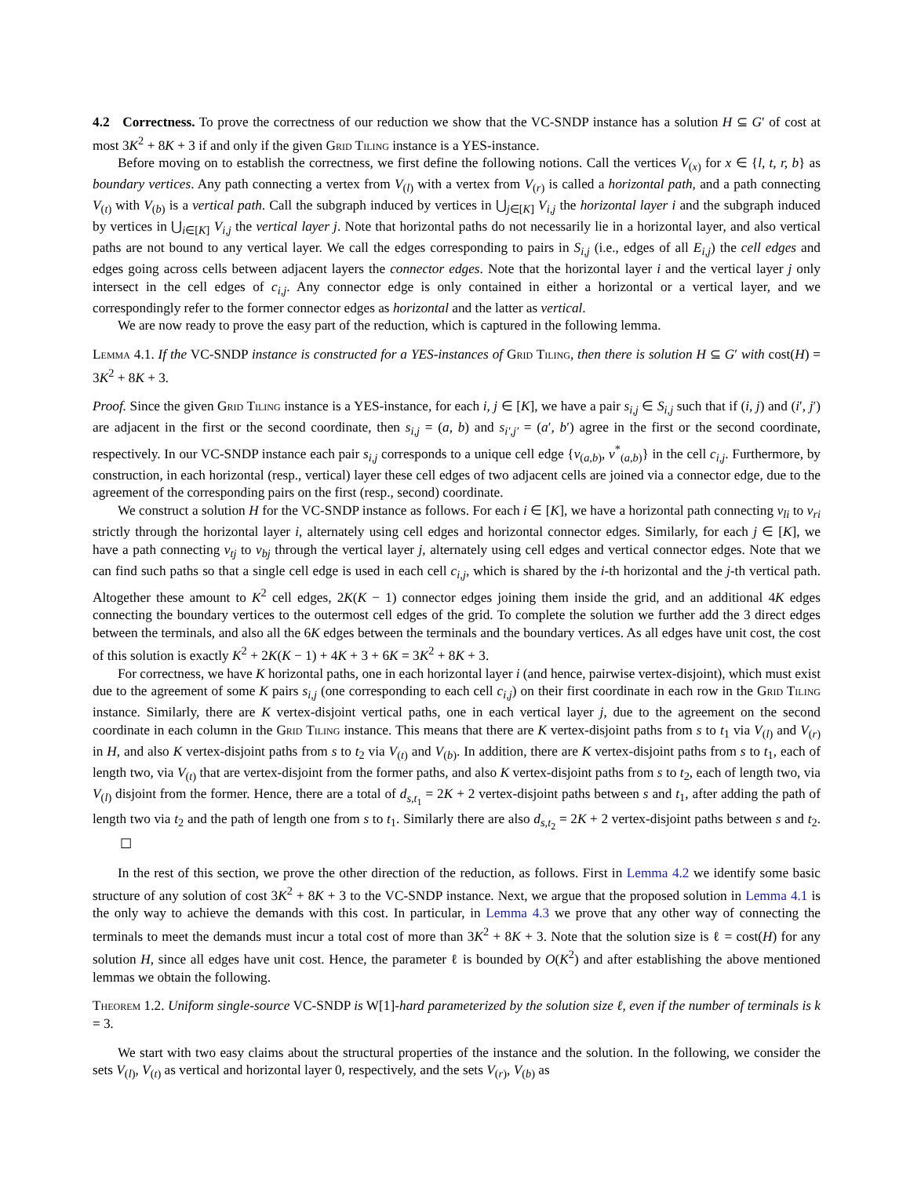4.2 Correctness. To prove the correctness of our reduction we show that the VC-SNDP instance has a solution H ⊆ G′ of cost at most 3K<sup>2</sup> + 8K + 3 if and only if the given Grid Tiling instance is a YES-instance.
Before moving on to establish the correctness, we first define the following notions. Call the vertices V<sub>(x)</sub> for x ∈ {l, t, r, b} as boundary vertices. Any path connecting a vertex from V<sub>(l)</sub> with a vertex from V<sub>(r)</sub> is called a horizontal path, and a path connecting V<sub>(t)</sub> with V<sub>(b)</sub> is a vertical path. Call the subgraph induced by vertices in ⋃<sub>j∈[K]</sub> V<sub>i,j</sub> the horizontal layer i and the subgraph induced by vertices in ⋃<sub>i∈[K]</sub> V<sub>i,j</sub> the vertical layer j. Note that horizontal paths do not necessarily lie in a horizontal layer, and also vertical paths are not bound to any vertical layer. We call the edges corresponding to pairs in S<sub>i,j</sub> (i.e., edges of all E<sub>i,j</sub>) the cell edges and edges going across cells between adjacent layers the connector edges. Note that the horizontal layer i and the vertical layer j only intersect in the cell edges of c<sub>i,j</sub>. Any connector edge is only contained in either a horizontal or a vertical layer, and we correspondingly refer to the former connector edges as horizontal and the latter as vertical.
We are now ready to prove the easy part of the reduction, which is captured in the following lemma.
Lemma 4.1. If the VC-SNDP instance is constructed for a YES-instances of Grid Tiling, then there is solution H ⊆ G′ with cost(H) = 3K<sup>2</sup> + 8K + 3.
Proof. Since the given Grid Tiling instance is a YES-instance, for each i, j ∈ [K], we have a pair s<sub>i,j</sub> ∈ S<sub>i,j</sub> such that if (i, j) and (i′, j′) are adjacent in the first or the second coordinate, then s<sub>i,j</sub> = (a, b) and s<sub>i′,j′</sub> = (a′, b′) agree in the first or the second coordinate, respectively. In our VC-SNDP instance each pair s<sub>i,j</sub> corresponds to a unique cell edge {v<sub>(a,b)</sub>, v<sup>*</sup><sub>(a,b)</sub>} in the cell c<sub>i,j</sub>. Furthermore, by construction, in each horizontal (resp., vertical) layer these cell edges of two adjacent cells are joined via a connector edge, due to the agreement of the corresponding pairs on the first (resp., second) coordinate.
We construct a solution H for the VC-SNDP instance as follows. For each i ∈ [K], we have a horizontal path connecting v<sub>li</sub> to v<sub>ri</sub> strictly through the horizontal layer i, alternately using cell edges and horizontal connector edges. Similarly, for each j ∈ [K], we have a path connecting v<sub>tj</sub> to v<sub>bj</sub> through the vertical layer j, alternately using cell edges and vertical connector edges. Note that we can find such paths so that a single cell edge is used in each cell c<sub>i,j</sub>, which is shared by the i-th horizontal and the j-th vertical path. Altogether these amount to K<sup>2</sup> cell edges, 2K(K − 1) connector edges joining them inside the grid, and an additional 4K edges connecting the boundary vertices to the outermost cell edges of the grid. To complete the solution we further add the 3 direct edges between the terminals, and also all the 6K edges between the terminals and the boundary vertices. As all edges have unit cost, the cost of this solution is exactly K<sup>2</sup> + 2K(K − 1) + 4K + 3 + 6K = 3K<sup>2</sup> + 8K + 3.
For correctness, we have K horizontal paths, one in each horizontal layer i (and hence, pairwise vertex-disjoint), which must exist due to the agreement of some K pairs s<sub>i,j</sub> (one corresponding to each cell c<sub>i,j</sub>) on their first coordinate in each row in the Grid Tiling instance. Similarly, there are K vertex-disjoint vertical paths, one in each vertical layer j, due to the agreement on the second coordinate in each column in the Grid Tiling instance. This means that there are K vertex-disjoint paths from s to t<sub>1</sub> via V<sub>(l)</sub> and V<sub>(r)</sub> in H, and also K vertex-disjoint paths from s to t<sub>2</sub> via V<sub>(t)</sub> and V<sub>(b)</sub>. In addition, there are K vertex-disjoint paths from s to t<sub>1</sub>, each of length two, via V<sub>(t)</sub> that are vertex-disjoint from the former paths, and also K vertex-disjoint paths from s to t<sub>2</sub>, each of length two, via V<sub>(l)</sub> disjoint from the former. Hence, there are a total of d<sub>s,t<sub>1</sub></sub> = 2K + 2 vertex-disjoint paths between s and t<sub>1</sub>, after adding the path of length two via t<sub>2</sub> and the path of length one from s to t<sub>1</sub>. Similarly there are also d<sub>s,t<sub>2</sub></sub> = 2K + 2 vertex-disjoint paths between s and t<sub>2</sub>. ☐
In the rest of this section, we prove the other direction of the reduction, as follows. First in Lemma 4.2 we identify some basic structure of any solution of cost 3K<sup>2</sup> + 8K + 3 to the VC-SNDP instance. Next, we argue that the proposed solution in Lemma 4.1 is the only way to achieve the demands with this cost. In particular, in Lemma 4.3 we prove that any other way of connecting the terminals to meet the demands must incur a total cost of more than 3K<sup>2</sup> + 8K + 3. Note that the solution size is ℓ = cost(H) for any solution H, since all edges have unit cost. Hence, the parameter ℓ is bounded by O(K<sup>2</sup>) and after establishing the above mentioned lemmas we obtain the following.
Theorem 1.2. Uniform single-source VC-SNDP is W[1]-hard parameterized by the solution size ℓ, even if the number of terminals is k = 3.
We start with two easy claims about the structural properties of the instance and the solution. In the following, we consider the sets V<sub>(l)</sub>, V<sub>(t)</sub> as vertical and horizontal layer 0, respectively, and the sets V<sub>(r)</sub>, V<sub>(b)</sub> as